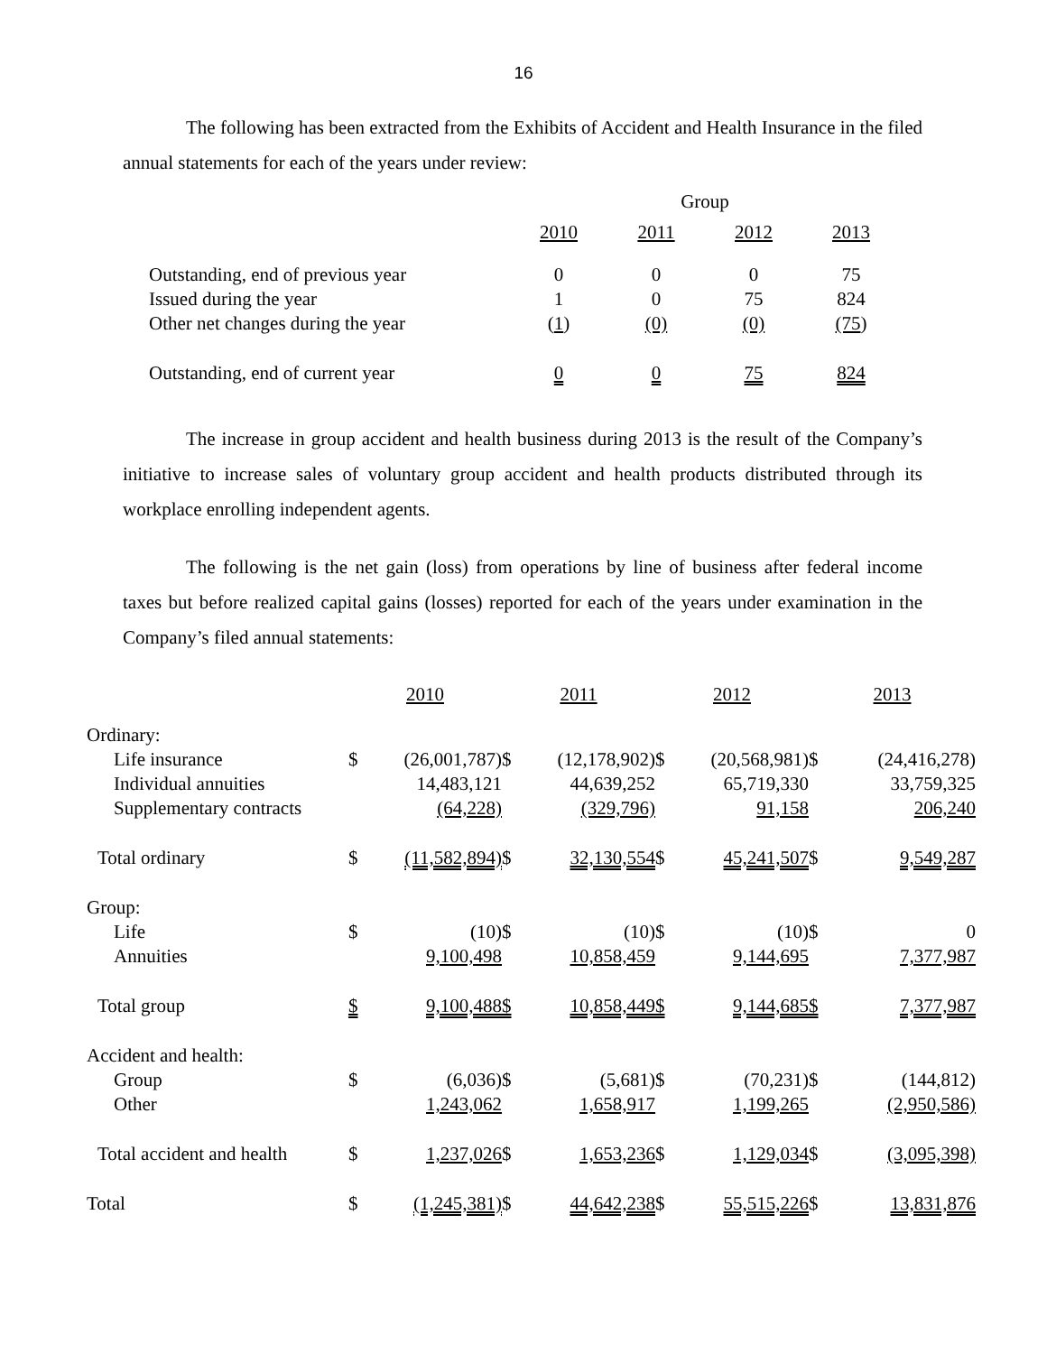16
The following has been extracted from the Exhibits of Accident and Health Insurance in the filed annual statements for each of the years under review:
| | Group | | | |
| | 2010 | 2011 | 2012 | 2013 |
| Outstanding, end of previous year | 0 | 0 | 0 | 75 |
| Issued during the year | 1 | 0 | 75 | 824 |
| Other net changes during the year | ( 1 ) | (0) | (0) | (75 ) |
| Outstanding, end of current year | 0 | 0 | 75 | 824 |
The increase in group accident and health business during 2013 is the result of the Company’s initiative to increase sales of voluntary group accident and health products distributed through its workplace enrolling independent agents.
The following is the net gain (loss) from operations by line of business after federal income taxes but before realized capital gains (losses) reported for each of the years under examination in the Company’s filed annual statements:
| | 2010 | | 2011 | | 2012 | | 2013 | |
| Ordinary: | | | | | | | | |
| Life insurance | $ | (26,001,787) | $ | (12,178,902) | $ | (20,568,981) | $ | (24,416,278) |
| Individual annuities | | 14,483,121 | | 44,639,252 | | 65,719,330 | | 33,759,325 |
| Supplementary contracts | | (64,228) | | (329,796) | | 91,158 | | 206,240 |
| Total ordinary | $ | (11,582,894) | $ | 32,130,554 | $ | 45,241,507 | $ | 9,549,287 |
| Group: | | | | | | | | |
| Life | $ | (10) | $ | (10) | $ | (10) | $ | 0 |
| Annuities | | 9,100,498 | | 10,858,459 | | 9,144,695 | | 7,377,987 |
| Total group | $ | 9,100,488 | $ | 10,858,449 | $ | 9,144,685 | $ | 7,377,987 |
| Accident and health: | | | | | | | | |
| Group | $ | (6,036) | $ | (5,681) | $ | (70,231) | $ | (144,812) |
| Other | | 1,243,062 | | 1,658,917 | | 1,199,265 | | (2,950,586) |
| Total accident and health | $ | 1,237,026 | $ | 1,653,236 | $ | 1,129,034 | $ | (3,095,398) |
| Total | $ | (1,245,381) | $ | 44,642,238 | $ | 55,515,226 | $ | 13,831,876 |